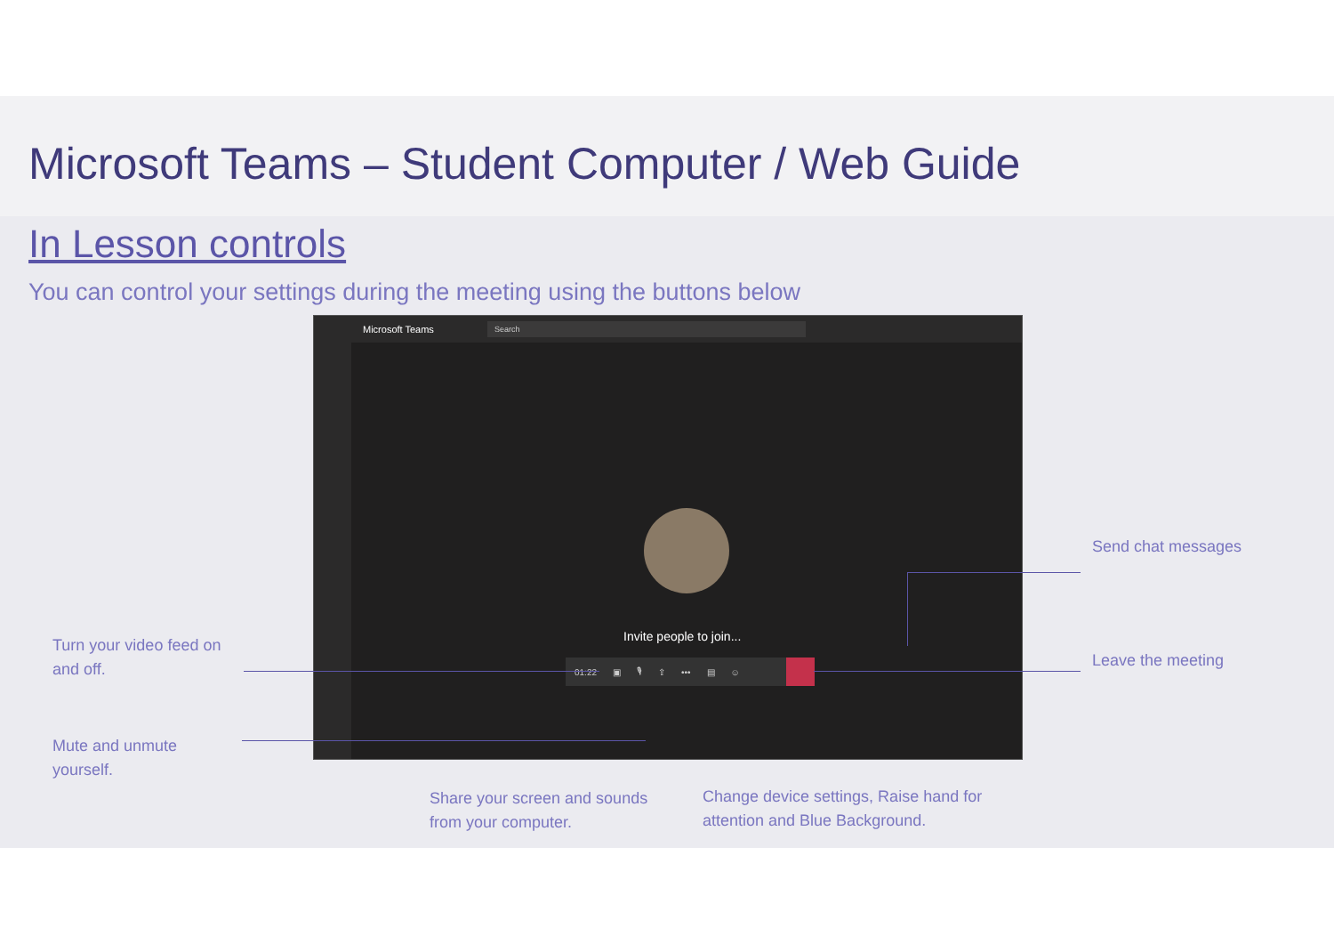Microsoft Teams – Student Computer / Web Guide
In Lesson controls
You can control your settings during the meeting using the buttons below
Microsoft Teams Search
Invite people to join...
01:22 ▣ 🎙 ⇪ ••• ▤ ☺
Turn your video feed on
and off.
Mute and unmute
yourself.
Send chat messages
Leave the meeting
Share your screen and sounds
from your computer.
Change device settings, Raise hand for
attention and Blue Background.